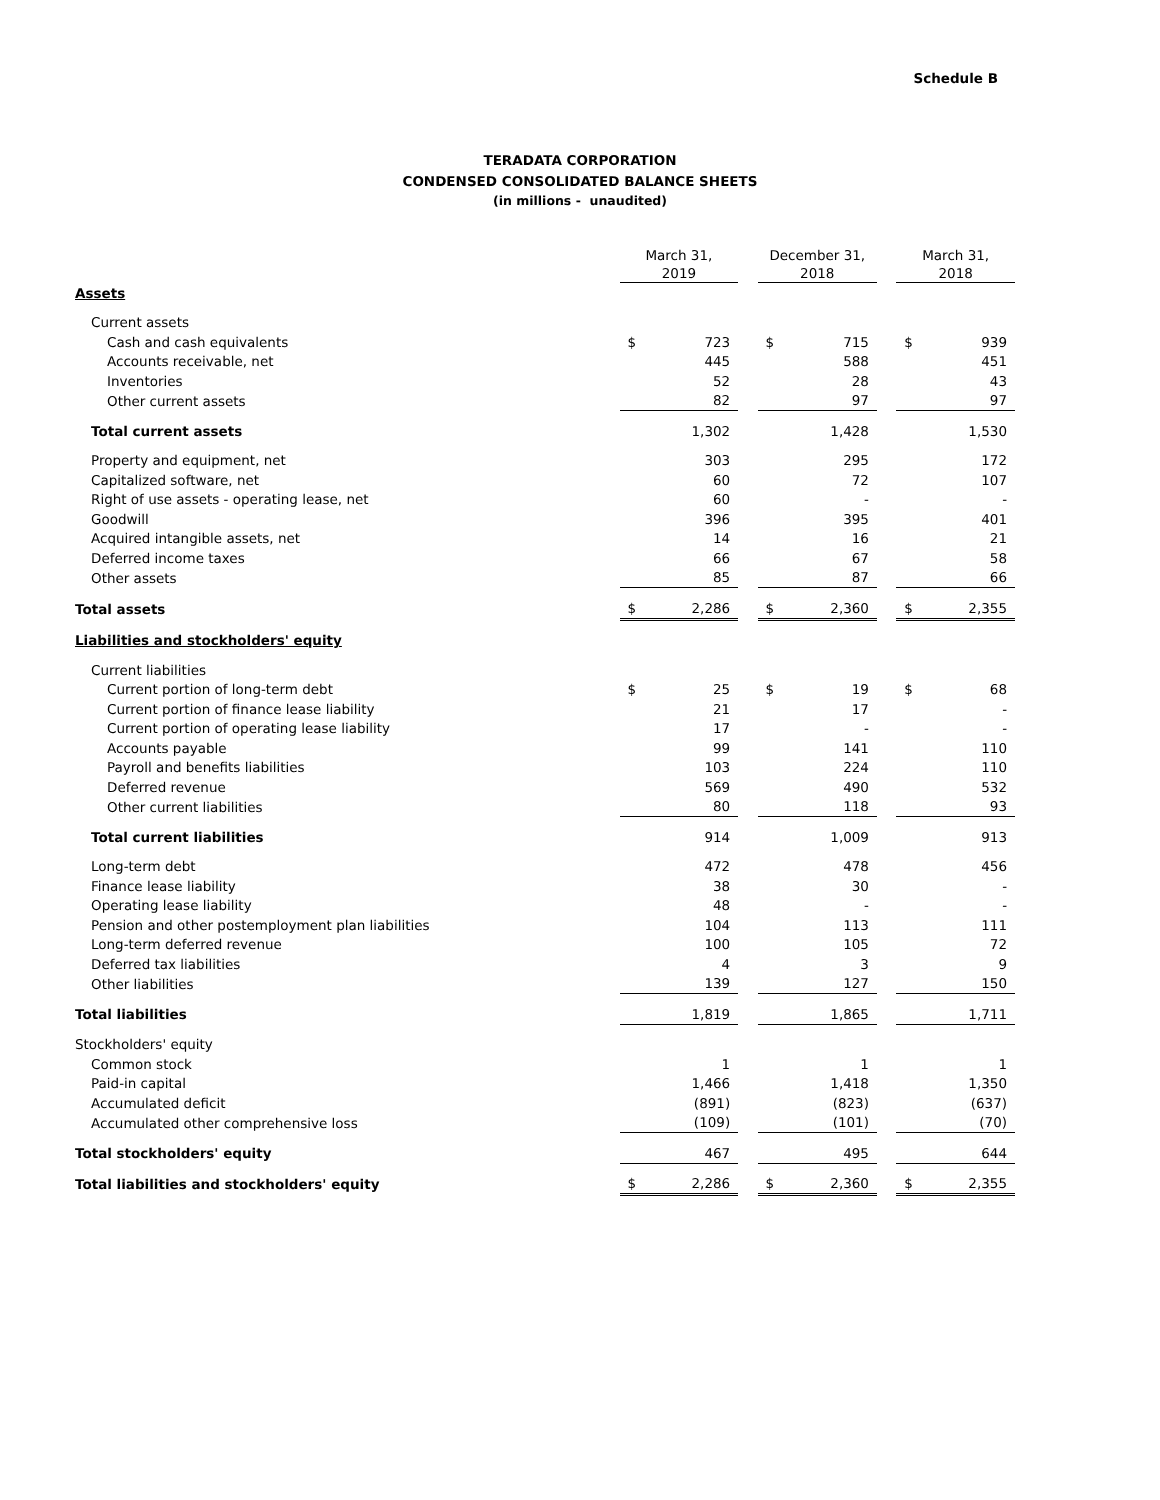Schedule B
TERADATA CORPORATION
CONDENSED CONSOLIDATED BALANCE SHEETS
(in millions - unaudited)
| | March 31, 2019 | | | December 31, 2018 | | | March 31, 2018 | |
| Assets | | | | | | | | |
| Current assets | | | | | | | | |
| Cash and cash equivalents | $ | 723 | | $ | 715 | | $ | 939 |
| Accounts receivable, net | | 445 | | | 588 | | | 451 |
| Inventories | | 52 | | | 28 | | | 43 |
| Other current assets | | 82 | | | 97 | | | 97 |
| Total current assets | | 1,302 | | | 1,428 | | | 1,530 |
| Property and equipment, net | | 303 | | | 295 | | | 172 |
| Capitalized software, net | | 60 | | | 72 | | | 107 |
| Right of use assets - operating lease, net | | 60 | | | - | | | - |
| Goodwill | | 396 | | | 395 | | | 401 |
| Acquired intangible assets, net | | 14 | | | 16 | | | 21 |
| Deferred income taxes | | 66 | | | 67 | | | 58 |
| Other assets | | 85 | | | 87 | | | 66 |
| Total assets | $ | 2,286 | | $ | 2,360 | | $ | 2,355 |
| Liabilities and stockholders' equity | | | | | | | | |
| Current liabilities | | | | | | | | |
| Current portion of long-term debt | $ | 25 | | $ | 19 | | $ | 68 |
| Current portion of finance lease liability | | 21 | | | 17 | | | - |
| Current portion of operating lease liability | | 17 | | | - | | | - |
| Accounts payable | | 99 | | | 141 | | | 110 |
| Payroll and benefits liabilities | | 103 | | | 224 | | | 110 |
| Deferred revenue | | 569 | | | 490 | | | 532 |
| Other current liabilities | | 80 | | | 118 | | | 93 |
| Total current liabilities | | 914 | | | 1,009 | | | 913 |
| Long-term debt | | 472 | | | 478 | | | 456 |
| Finance lease liability | | 38 | | | 30 | | | - |
| Operating lease liability | | 48 | | | - | | | - |
| Pension and other postemployment plan liabilities | | 104 | | | 113 | | | 111 |
| Long-term deferred revenue | | 100 | | | 105 | | | 72 |
| Deferred tax liabilities | | 4 | | | 3 | | | 9 |
| Other liabilities | | 139 | | | 127 | | | 150 |
| Total liabilities | | 1,819 | | | 1,865 | | | 1,711 |
| Stockholders' equity | | | | | | | | |
| Common stock | | 1 | | | 1 | | | 1 |
| Paid-in capital | | 1,466 | | | 1,418 | | | 1,350 |
| Accumulated deficit | | (891) | | | (823) | | | (637) |
| Accumulated other comprehensive loss | | (109) | | | (101) | | | (70) |
| Total stockholders' equity | | 467 | | | 495 | | | 644 |
| Total liabilities and stockholders' equity | $ | 2,286 | | $ | 2,360 | | $ | 2,355 |